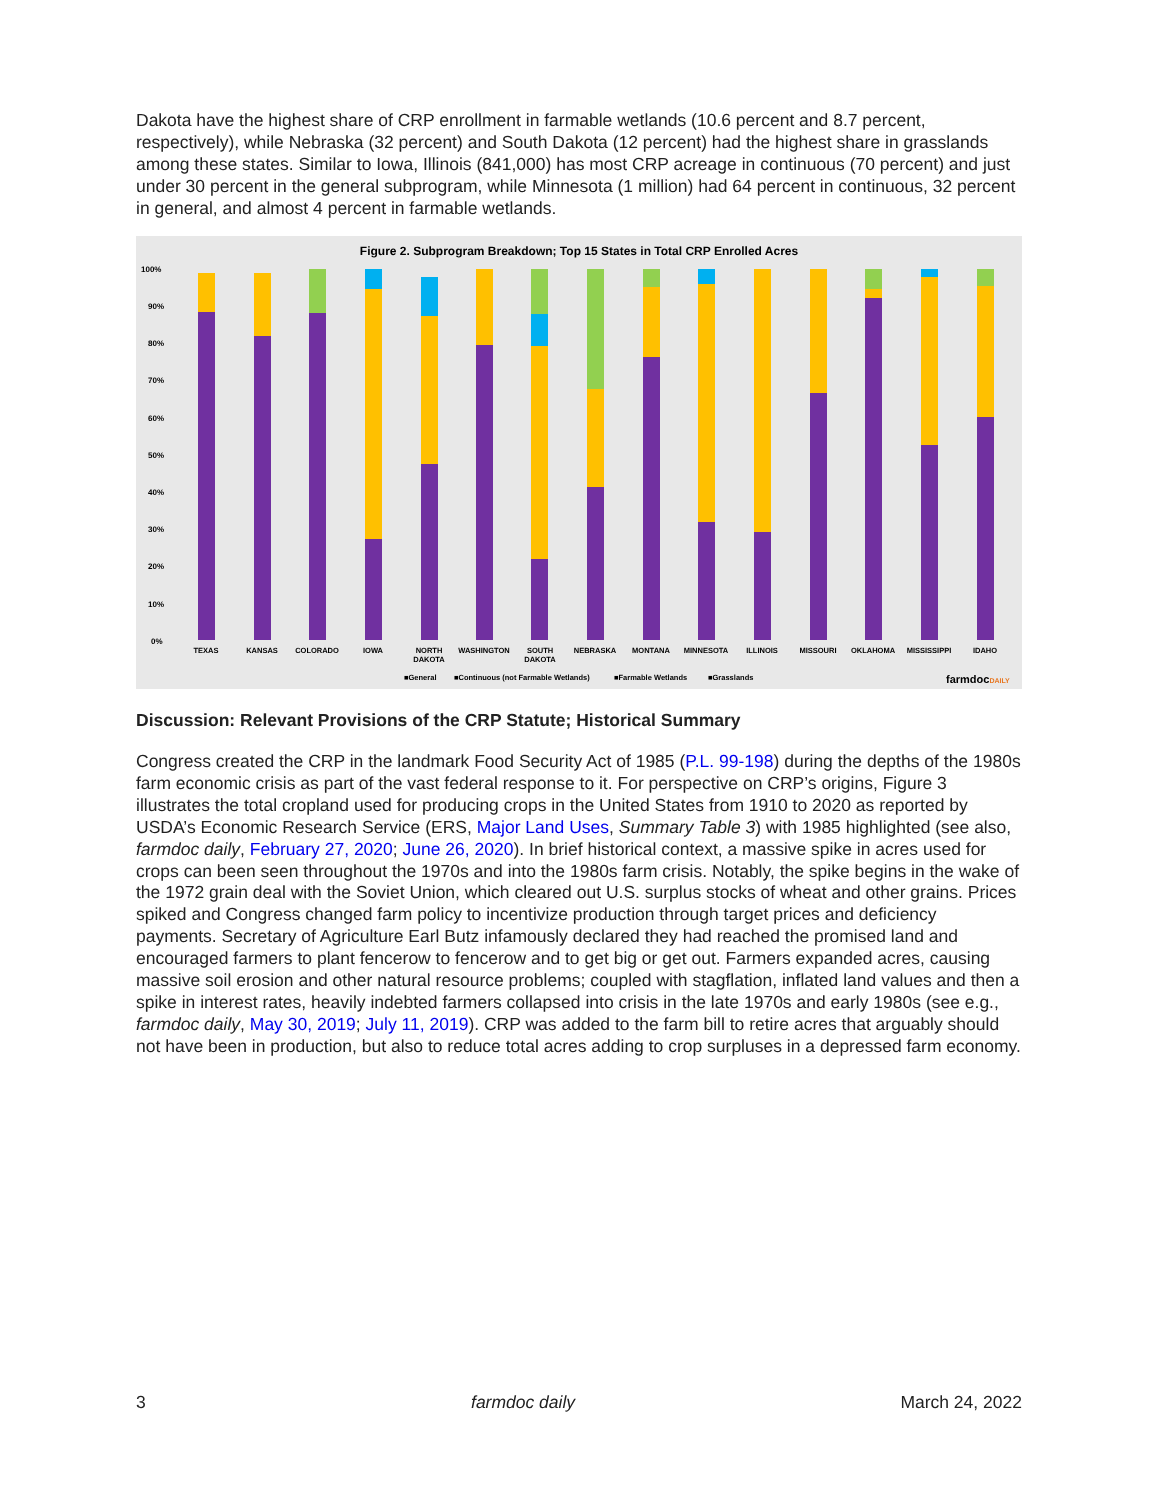Dakota have the highest share of CRP enrollment in farmable wetlands (10.6 percent and 8.7 percent, respectively), while Nebraska (32 percent) and South Dakota (12 percent) had the highest share in grasslands among these states. Similar to Iowa, Illinois (841,000) has most CRP acreage in continuous (70 percent) and just under 30 percent in the general subprogram, while Minnesota (1 million) had 64 percent in continuous, 32 percent in general, and almost 4 percent in farmable wetlands.
Figure 2. Subprogram Breakdown; Top 15 States in Total CRP Enrolled Acres
100%
90%
80%
70%
60%
50%
40%
30%
20%
10%
0%
TEXAS
KANSAS
COLORADO
IOWA
NORTH
DAKOTA
WASHINGTON
SOUTH
DAKOTA
NEBRASKA
MONTANA
MINNESOTA
ILLINOIS
MISSOURI
OKLAHOMA
MISSISSIPPI
IDAHO
■General
■Continuous (not Farmable Wetlands)
■Farmable Wetlands
■Grasslands
farmdocDAILY
Discussion: Relevant Provisions of the CRP Statute; Historical Summary
Congress created the CRP in the landmark Food Security Act of 1985 (P.L. 99-198) during the depths of the 1980s farm economic crisis as part of the vast federal response to it. For perspective on CRP’s origins, Figure 3 illustrates the total cropland used for producing crops in the United States from 1910 to 2020 as reported by USDA’s Economic Research Service (ERS, Major Land Uses, Summary Table 3) with 1985 highlighted (see also, farmdoc daily, February 27, 2020; June 26, 2020). In brief historical context, a massive spike in acres used for crops can been seen throughout the 1970s and into the 1980s farm crisis. Notably, the spike begins in the wake of the 1972 grain deal with the Soviet Union, which cleared out U.S. surplus stocks of wheat and other grains. Prices spiked and Congress changed farm policy to incentivize production through target prices and deficiency payments. Secretary of Agriculture Earl Butz infamously declared they had reached the promised land and encouraged farmers to plant fencerow to fencerow and to get big or get out. Farmers expanded acres, causing massive soil erosion and other natural resource problems; coupled with stagflation, inflated land values and then a spike in interest rates, heavily indebted farmers collapsed into crisis in the late 1970s and early 1980s (see e.g., farmdoc daily, May 30, 2019; July 11, 2019). CRP was added to the farm bill to retire acres that arguably should not have been in production, but also to reduce total acres adding to crop surpluses in a depressed farm economy.
3 farmdoc daily March 24, 2022